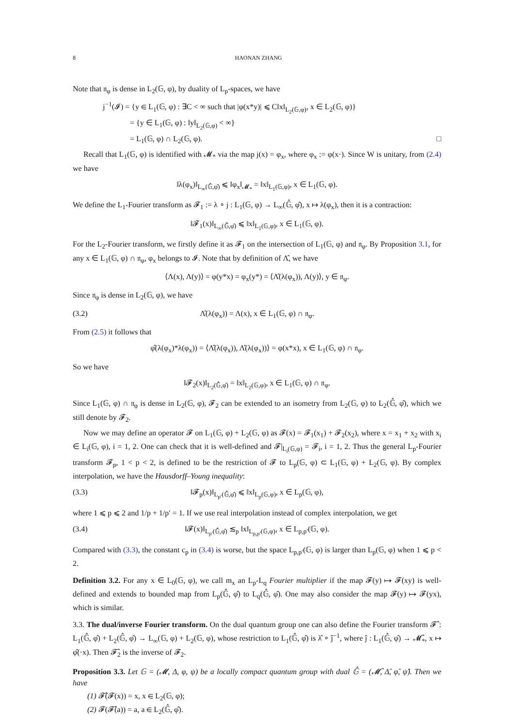8 HAONAN ZHANG
Note that 𝔫<sub>φ</sub> is dense in L<sub>2</sub>(𝔾, φ), by duality of L<sub>p</sub>-spaces, we have
j<sup>−1</sup>(𝓘) = {y ∈ L<sub>1</sub>(𝔾, φ) : ∃C < ∞ such that |φ(x*y)| ⩽ C‖x‖<sub>L<sub>2</sub>(𝔾,φ)</sub>, x ∈ L<sub>2</sub>(𝔾, φ)}
= {y ∈ L<sub>1</sub>(𝔾, φ) : ‖y‖<sub>L<sub>2</sub>(𝔾,φ)</sub> < ∞}
= L<sub>1</sub>(𝔾, φ) ∩ L<sub>2</sub>(𝔾, φ). □
Recall that L<sub>1</sub>(𝔾, φ) is identified with 𝓜<sub>*</sub> via the map j(x) = φ<sub>x</sub>, where φ<sub>x</sub> := φ(x·). Since W is unitary, from (2.4) we have
‖λ(φ<sub>x</sub>)‖<sub>L<sub>∞</sub>(𝔾̂,φ̂)</sub> ⩽ ‖φ<sub>x</sub>‖<sub>𝓜<sub>*</sub></sub> = ‖x‖<sub>L<sub>1</sub>(𝔾,φ)</sub>, x ∈ L<sub>1</sub>(𝔾, φ).
We define the L<sub>1</sub>-Fourier transform as 𝓕<sub>1</sub> := λ ∘ j : L<sub>1</sub>(𝔾, φ) → L<sub>∞</sub>(𝔾̂, φ̂), x ↦ λ(φ<sub>x</sub>), then it is a contraction:
‖𝓕<sub>1</sub>(x)‖<sub>L<sub>∞</sub>(𝔾̂,φ̂)</sub> ⩽ ‖x‖<sub>L<sub>1</sub>(𝔾,φ)</sub>, x ∈ L<sub>1</sub>(𝔾, φ).
For the L<sub>2</sub>-Fourier transform, we firstly define it as 𝓕<sub>1</sub> on the intersection of L<sub>1</sub>(𝔾, φ) and 𝔫<sub>φ</sub>. By Proposition 3.1, for any x ∈ L<sub>1</sub>(𝔾, φ) ∩ 𝔫<sub>φ</sub>, φ<sub>x</sub> belongs to 𝓘. Note that by definition of Λ̂, we have
⟨Λ(x), Λ(y)⟩ = φ(y*x) = φ<sub>x</sub>(y*) = ⟨Λ̂(λ(φ<sub>x</sub>)), Λ(y)⟩, y ∈ 𝔫<sub>φ</sub>.
Since 𝔫<sub>φ</sub> is dense in L<sub>2</sub>(𝔾, φ), we have
(3.2) Λ̂(λ(φ<sub>x</sub>)) = Λ(x), x ∈ L<sub>1</sub>(𝔾, φ) ∩ 𝔫<sub>φ</sub>.
From (2.5) it follows that
φ̂(λ(φ<sub>x</sub>)*λ(φ<sub>x</sub>)) = ⟨Λ̂(λ(φ<sub>x</sub>)), Λ̂(λ(φ<sub>x</sub>))⟩ = φ(x*x), x ∈ L<sub>1</sub>(𝔾, φ) ∩ 𝔫<sub>φ</sub>.
So we have
‖𝓕<sub>2</sub>(x)‖<sub>L<sub>2</sub>(𝔾̂,φ̂)</sub> = ‖x‖<sub>L<sub>2</sub>(𝔾,φ)</sub>, x ∈ L<sub>1</sub>(𝔾, φ) ∩ 𝔫<sub>φ</sub>.
Since L<sub>1</sub>(𝔾, φ) ∩ 𝔫<sub>φ</sub> is dense in L<sub>2</sub>(𝔾, φ), 𝓕<sub>2</sub> can be extended to an isometry from L<sub>2</sub>(𝔾, φ) to L<sub>2</sub>(𝔾̂, φ̂), which we still denote by 𝓕<sub>2</sub>.
Now we may define an operator 𝓕 on L<sub>1</sub>(𝔾, φ) + L<sub>2</sub>(𝔾, φ) as 𝓕(x) = 𝓕<sub>1</sub>(x<sub>1</sub>) + 𝓕<sub>2</sub>(x<sub>2</sub>), where x = x<sub>1</sub> + x<sub>2</sub> with x<sub>i</sub> ∈ L<sub>i</sub>(𝔾, φ), i = 1, 2. One can check that it is well-defined and 𝓕|<sub>L<sub>i</sub>(𝔾,φ)</sub> = 𝓕<sub>i</sub>, i = 1, 2. Thus the general L<sub>p</sub>-Fourier transform 𝓕<sub>p</sub>, 1 < p < 2, is defined to be the restriction of 𝓕 to L<sub>p</sub>(𝔾, φ) ⊂ L<sub>1</sub>(𝔾, φ) + L<sub>2</sub>(𝔾, φ). By complex interpolation, we have the Hausdorff–Young inequality:
(3.3) ‖𝓕<sub>p</sub>(x)‖<sub>L<sub>p′</sub>(𝔾̂,φ̂)</sub> ⩽ ‖x‖<sub>L<sub>p</sub>(𝔾,φ)</sub>, x ∈ L<sub>p</sub>(𝔾, φ),
where 1 ⩽ p ⩽ 2 and 1/p + 1/p′ = 1. If we use real interpolation instead of complex interpolation, we get
(3.4) ‖𝓕(x)‖<sub>L<sub>p′</sub>(𝔾̂,φ̂)</sub> ≲<sub>p</sub> ‖x‖<sub>L<sub>p,p′</sub>(𝔾,φ)</sub>, x ∈ L<sub>p,p′</sub>(𝔾, φ).
Compared with (3.3), the constant c<sub>p</sub> in (3.4) is worse, but the space L<sub>p,p′</sub>(𝔾, φ) is larger than L<sub>p</sub>(𝔾, φ) when 1 ⩽ p < 2.
Definition 3.2. For any x ∈ L<sub>0</sub>(𝔾, φ), we call m<sub>x</sub> an L<sub>p</sub>-L<sub>q</sub> Fourier multiplier if the map 𝓕(y) ↦ 𝓕(xy) is well-defined and extends to bounded map from L<sub>p</sub>(𝔾̂, φ̂) to L<sub>q</sub>(𝔾̂, φ̂). One may also consider the map 𝓕(y) ↦ 𝓕(yx), which is similar.
3.3. The dual/inverse Fourier transform. On the dual quantum group one can also define the Fourier transform 𝓕̂ : L<sub>1</sub>(𝔾̂, φ̂) + L<sub>2</sub>(𝔾̂, φ̂) → L<sub>∞</sub>(𝔾, φ) + L<sub>2</sub>(𝔾, φ), whose restriction to L<sub>1</sub>(𝔾̂, φ̂) is λ̂ ∘ ĵ<sup>−1</sup>, where ĵ : L<sub>1</sub>(𝔾̂, φ̂) → 𝓜̂<sub>*</sub>, x ↦ φ̂(·x). Then 𝓕̂<sub>2</sub> is the inverse of 𝓕<sub>2</sub>.
Proposition 3.3. Let 𝔾 = (𝓜, Δ, φ, ψ) be a locally compact quantum group with dual 𝔾̂ = (𝓜̂, Δ̂, φ̂, ψ̂). Then we have
(1) 𝓕̂(𝓕(x)) = x, x ∈ L<sub>2</sub>(𝔾, φ);
(2) 𝓕(𝓕̂(a)) = a, a ∈ L<sub>2</sub>(𝔾̂, φ̂).